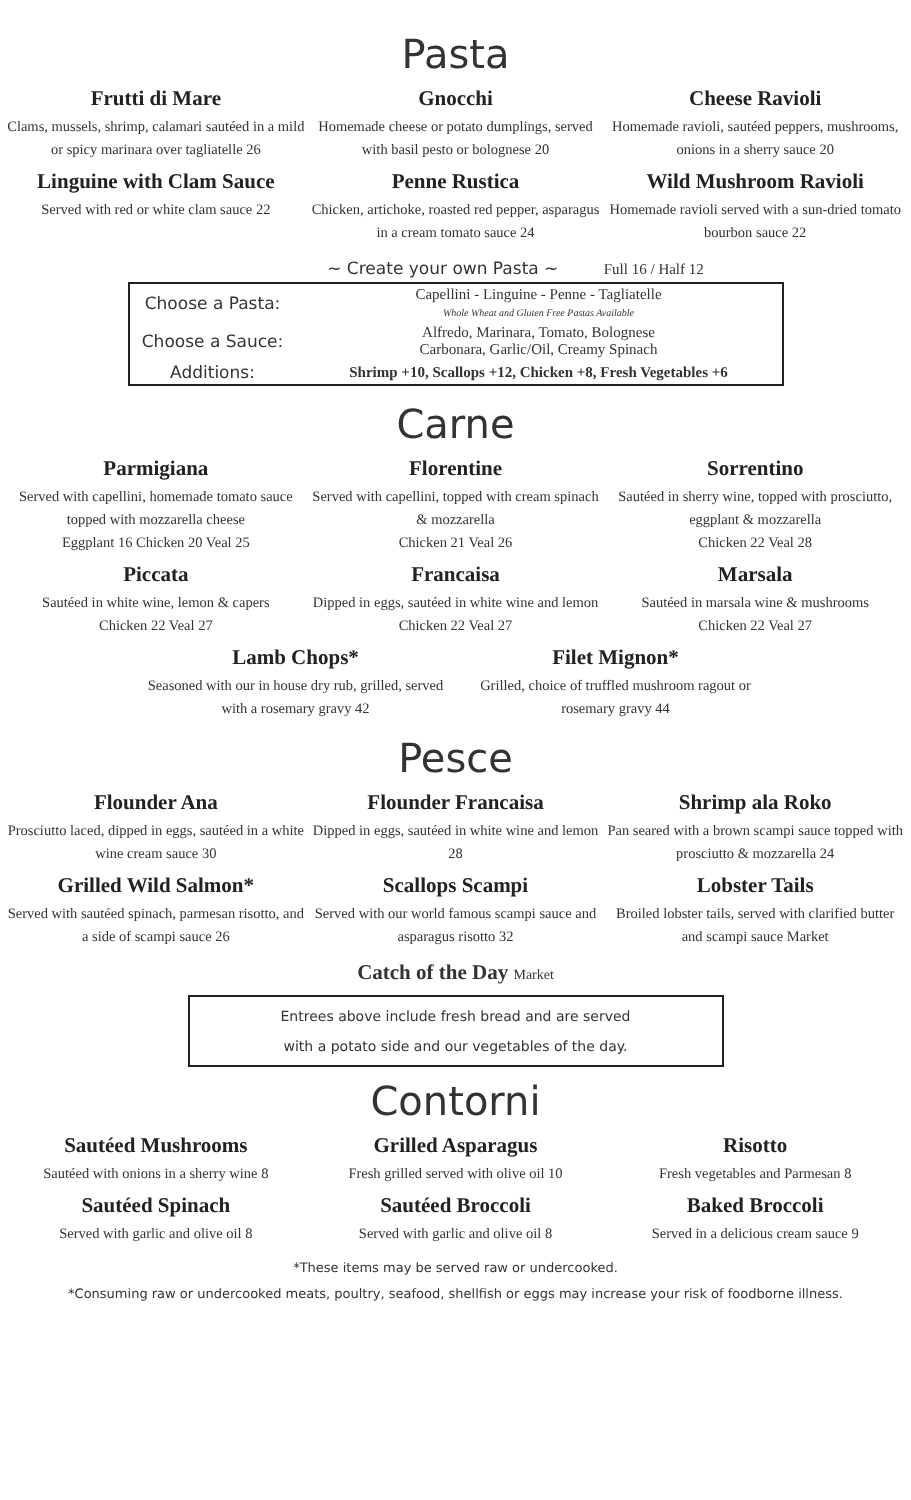Pasta
Frutti di Mare
Clams, mussels, shrimp, calamari sautéed in a mild or spicy marinara over tagliatelle 26
Gnocchi
Homemade cheese or potato dumplings, served with basil pesto or bolognese 20
Cheese Ravioli
Homemade ravioli, sautéed peppers, mushrooms, onions in a sherry sauce 20
Linguine with Clam Sauce
Served with red or white clam sauce 22
Penne Rustica
Chicken, artichoke, roasted red pepper, asparagus in a cream tomato sauce 24
Wild Mushroom Ravioli
Homemade ravioli served with a sun-dried tomato bourbon sauce 22
~ Create your own Pasta ~ Full 16 / Half 12
| Choose a Pasta: | Capellini - Linguine - Penne - Tagliatelle Whole Wheat and Gluten Free Pastas Available |
| Choose a Sauce: | Alfredo, Marinara, Tomato, Bolognese Carbonara, Garlic/Oil, Creamy Spinach |
| Additions: | Shrimp +10, Scallops +12, Chicken +8, Fresh Vegetables +6 |
Carne
Parmigiana
Served with capellini, homemade tomato sauce topped with mozzarella cheese
Eggplant 16 Chicken 20 Veal 25
Florentine
Served with capellini, topped with cream spinach & mozzarella
Chicken 21 Veal 26
Sorrentino
Sautéed in sherry wine, topped with prosciutto, eggplant & mozzarella
Chicken 22 Veal 28
Piccata
Sautéed in white wine, lemon & capers
Chicken 22 Veal 27
Francaisa
Dipped in eggs, sautéed in white wine and lemon Chicken 22 Veal 27
Marsala
Sautéed in marsala wine & mushrooms
Chicken 22 Veal 27
Lamb Chops*
Seasoned with our in house dry rub, grilled, served with a rosemary gravy 42
Filet Mignon*
Grilled, choice of truffled mushroom ragout or rosemary gravy 44
Pesce
Flounder Ana
Prosciutto laced, dipped in eggs, sautéed in a white wine cream sauce 30
Flounder Francaisa
Dipped in eggs, sautéed in white wine and lemon 28
Shrimp ala Roko
Pan seared with a brown scampi sauce topped with prosciutto & mozzarella 24
Grilled Wild Salmon*
Served with sautéed spinach, parmesan risotto, and a side of scampi sauce 26
Scallops Scampi
Served with our world famous scampi sauce and asparagus risotto 32
Lobster Tails
Broiled lobster tails, served with clarified butter and scampi sauce Market
Catch of the Day Market
Entrees above include fresh bread and are served
with a potato side and our vegetables of the day.
Contorni
Sautéed Mushrooms
Sautéed with onions in a sherry wine 8
Grilled Asparagus
Fresh grilled served with olive oil 10
Risotto
Fresh vegetables and Parmesan 8
Sautéed Spinach
Served with garlic and olive oil 8
Sautéed Broccoli
Served with garlic and olive oil 8
Baked Broccoli
Served in a delicious cream sauce 9
*These items may be served raw or undercooked.
*Consuming raw or undercooked meats, poultry, seafood, shellfish or eggs may increase your risk of foodborne illness.